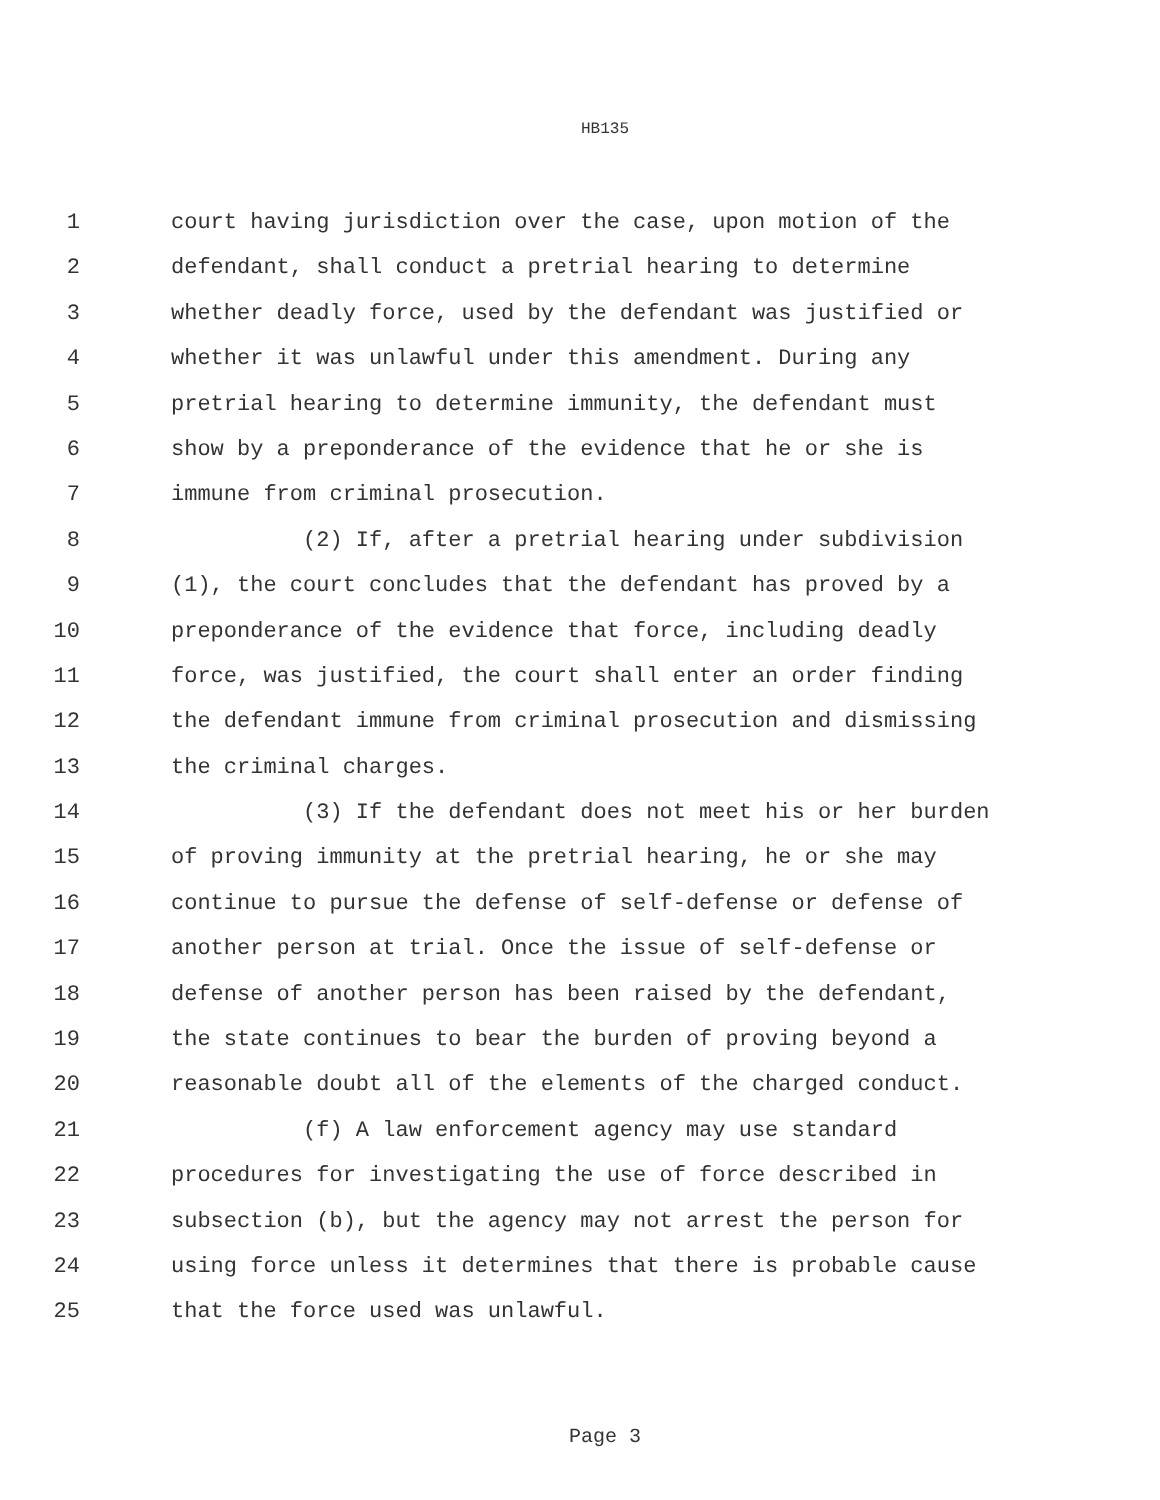HB135
1 court having jurisdiction over the case, upon motion of the
2 defendant, shall conduct a pretrial hearing to determine
3 whether deadly force, used by the defendant was justified or
4 whether it was unlawful under this amendment. During any
5 pretrial hearing to determine immunity, the defendant must
6 show by a preponderance of the evidence that he or she is
7 immune from criminal prosecution.
8 (2) If, after a pretrial hearing under subdivision
9 (1), the court concludes that the defendant has proved by a
10 preponderance of the evidence that force, including deadly
11 force, was justified, the court shall enter an order finding
12 the defendant immune from criminal prosecution and dismissing
13 the criminal charges.
14 (3) If the defendant does not meet his or her burden
15 of proving immunity at the pretrial hearing, he or she may
16 continue to pursue the defense of self-defense or defense of
17 another person at trial. Once the issue of self-defense or
18 defense of another person has been raised by the defendant,
19 the state continues to bear the burden of proving beyond a
20 reasonable doubt all of the elements of the charged conduct.
21 (f) A law enforcement agency may use standard
22 procedures for investigating the use of force described in
23 subsection (b), but the agency may not arrest the person for
24 using force unless it determines that there is probable cause
25 that the force used was unlawful.
Page 3